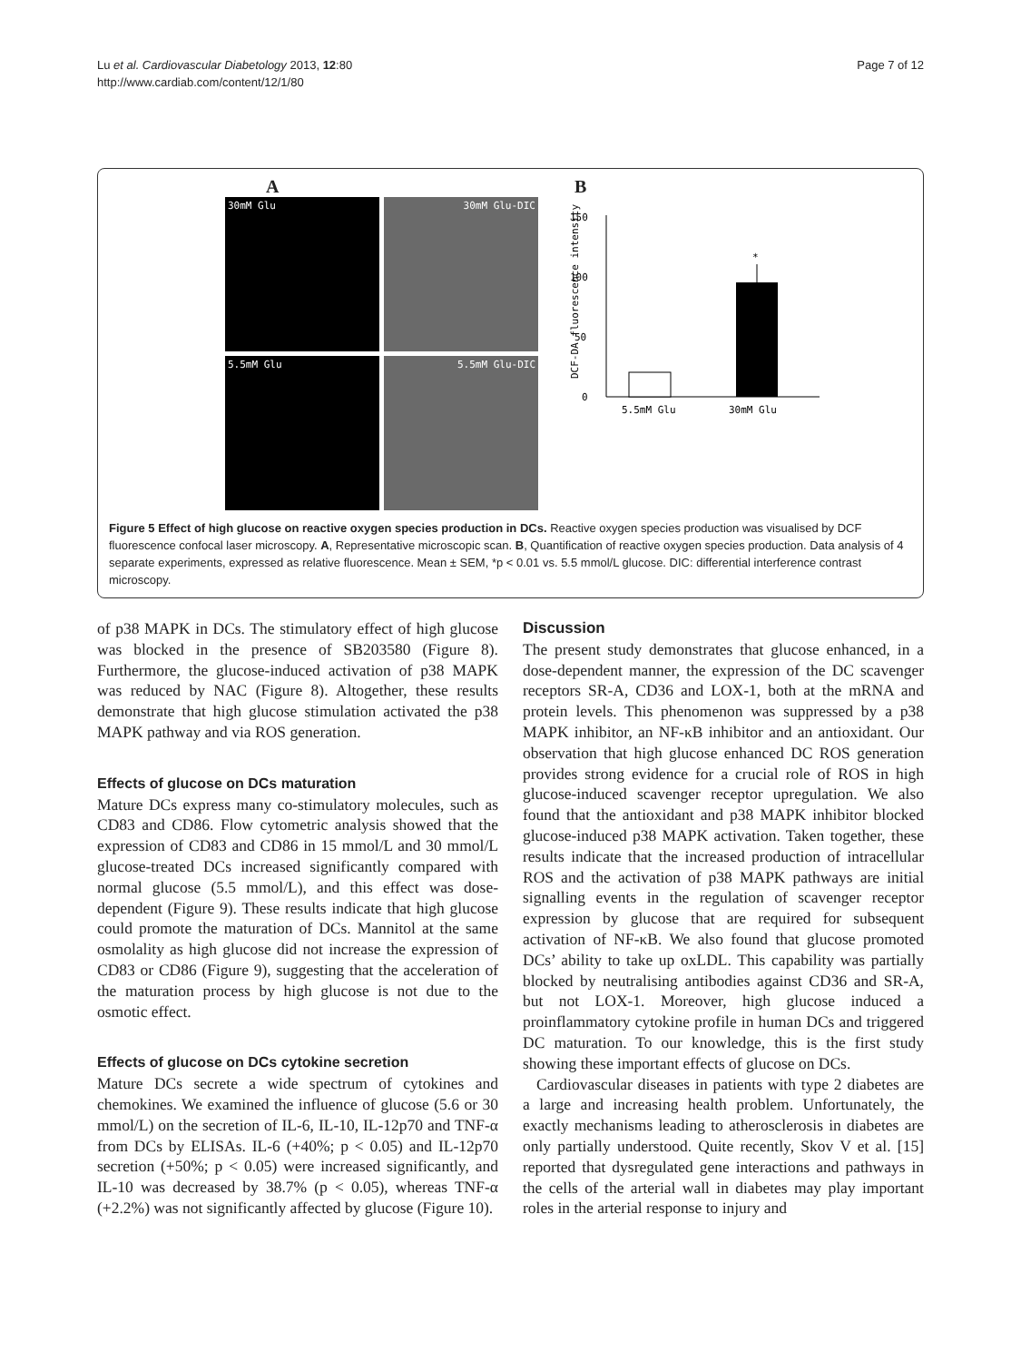Lu et al. Cardiovascular Diabetology 2013, 12:80
http://www.cardiab.com/content/12/1/80
Page 7 of 12
A
30mM Glu
30mM Glu-DIC
5.5mM Glu
5.5mM Glu-DIC
B
DCF-DA fluorescence intensity
0
50
100
150
*
5.5mM Glu
30mM Glu
Figure 5 Effect of high glucose on reactive oxygen species production in DCs. Reactive oxygen species production was visualised by DCF fluorescence confocal laser microscopy. A, Representative microscopic scan. B, Quantification of reactive oxygen species production. Data analysis of 4 separate experiments, expressed as relative fluorescence. Mean ± SEM, *p < 0.01 vs. 5.5 mmol/L glucose. DIC: differential interference contrast microscopy.
of p38 MAPK in DCs. The stimulatory effect of high glucose was blocked in the presence of SB203580 (Figure 8). Furthermore, the glucose-induced activation of p38 MAPK was reduced by NAC (Figure 8). Altogether, these results demonstrate that high glucose stimulation activated the p38 MAPK pathway and via ROS generation.
Effects of glucose on DCs maturation
Mature DCs express many co-stimulatory molecules, such as CD83 and CD86. Flow cytometric analysis showed that the expression of CD83 and CD86 in 15 mmol/L and 30 mmol/L glucose-treated DCs increased significantly compared with normal glucose (5.5 mmol/L), and this effect was dose-dependent (Figure 9). These results indicate that high glucose could promote the maturation of DCs. Mannitol at the same osmolality as high glucose did not increase the expression of CD83 or CD86 (Figure 9), suggesting that the acceleration of the maturation process by high glucose is not due to the osmotic effect.
Effects of glucose on DCs cytokine secretion
Mature DCs secrete a wide spectrum of cytokines and chemokines. We examined the influence of glucose (5.6 or 30 mmol/L) on the secretion of IL-6, IL-10, IL-12p70 and TNF-α from DCs by ELISAs. IL-6 (+40%; p < 0.05) and IL-12p70 secretion (+50%; p < 0.05) were increased significantly, and IL-10 was decreased by 38.7% (p < 0.05), whereas TNF-α (+2.2%) was not significantly affected by glucose (Figure 10).
Discussion
The present study demonstrates that glucose enhanced, in a dose-dependent manner, the expression of the DC scavenger receptors SR-A, CD36 and LOX-1, both at the mRNA and protein levels. This phenomenon was suppressed by a p38 MAPK inhibitor, an NF-κB inhibitor and an antioxidant. Our observation that high glucose enhanced DC ROS generation provides strong evidence for a crucial role of ROS in high glucose-induced scavenger receptor upregulation. We also found that the antioxidant and p38 MAPK inhibitor blocked glucose-induced p38 MAPK activation. Taken together, these results indicate that the increased production of intracellular ROS and the activation of p38 MAPK pathways are initial signalling events in the regulation of scavenger receptor expression by glucose that are required for subsequent activation of NF-κB. We also found that glucose promoted DCs’ ability to take up oxLDL. This capability was partially blocked by neutralising antibodies against CD36 and SR-A, but not LOX-1. Moreover, high glucose induced a proinflammatory cytokine profile in human DCs and triggered DC maturation. To our knowledge, this is the first study showing these important effects of glucose on DCs.
Cardiovascular diseases in patients with type 2 diabetes are a large and increasing health problem. Unfortunately, the exactly mechanisms leading to atherosclerosis in diabetes are only partially understood. Quite recently, Skov V et al. [15] reported that dysregulated gene interactions and pathways in the cells of the arterial wall in diabetes may play important roles in the arterial response to injury and